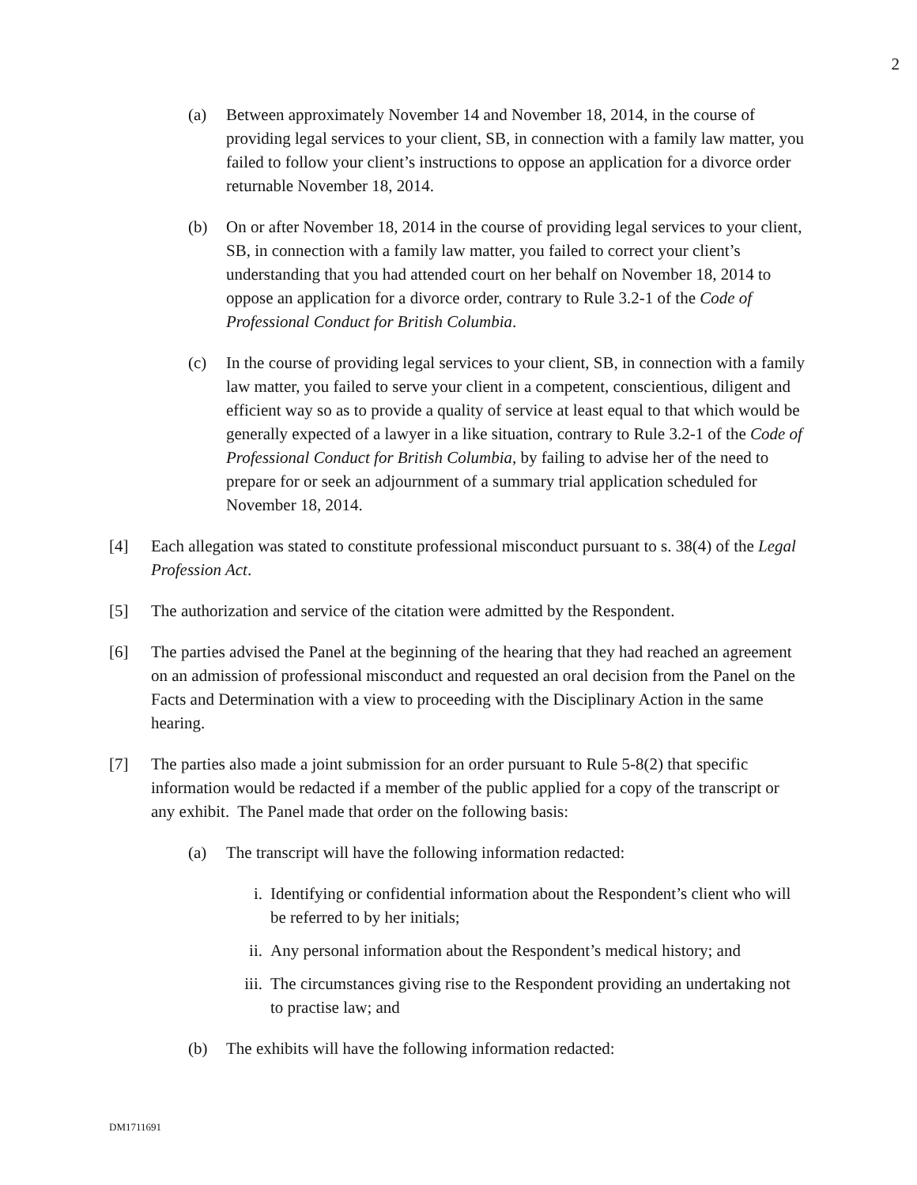2
(a) Between approximately November 14 and November 18, 2014, in the course of providing legal services to your client, SB, in connection with a family law matter, you failed to follow your client’s instructions to oppose an application for a divorce order returnable November 18, 2014.
(b) On or after November 18, 2014 in the course of providing legal services to your client, SB, in connection with a family law matter, you failed to correct your client’s understanding that you had attended court on her behalf on November 18, 2014 to oppose an application for a divorce order, contrary to Rule 3.2-1 of the Code of Professional Conduct for British Columbia.
(c) In the course of providing legal services to your client, SB, in connection with a family law matter, you failed to serve your client in a competent, conscientious, diligent and efficient way so as to provide a quality of service at least equal to that which would be generally expected of a lawyer in a like situation, contrary to Rule 3.2-1 of the Code of Professional Conduct for British Columbia, by failing to advise her of the need to prepare for or seek an adjournment of a summary trial application scheduled for November 18, 2014.
[4] Each allegation was stated to constitute professional misconduct pursuant to s. 38(4) of the Legal Profession Act.
[5] The authorization and service of the citation were admitted by the Respondent.
[6] The parties advised the Panel at the beginning of the hearing that they had reached an agreement on an admission of professional misconduct and requested an oral decision from the Panel on the Facts and Determination with a view to proceeding with the Disciplinary Action in the same hearing.
[7] The parties also made a joint submission for an order pursuant to Rule 5-8(2) that specific information would be redacted if a member of the public applied for a copy of the transcript or any exhibit. The Panel made that order on the following basis:
(a) The transcript will have the following information redacted:
i. Identifying or confidential information about the Respondent’s client who will be referred to by her initials;
ii. Any personal information about the Respondent’s medical history; and
iii.
The circumstances giving rise to the Respondent providing an undertaking not to practise law; and
(b) The exhibits will have the following information redacted:
DM1711691